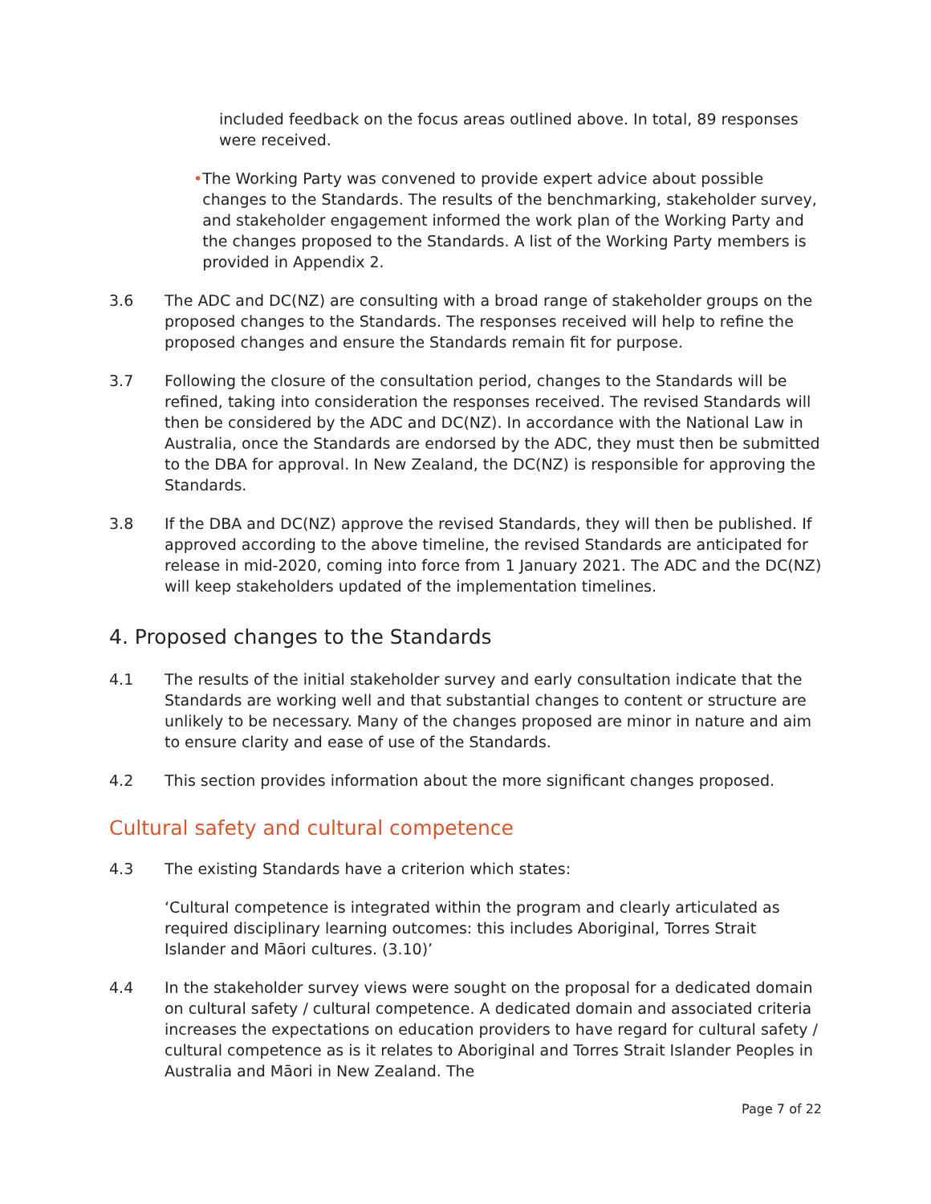included feedback on the focus areas outlined above. In total, 89 responses were received.
• The Working Party was convened to provide expert advice about possible changes to the Standards. The results of the benchmarking, stakeholder survey, and stakeholder engagement informed the work plan of the Working Party and the changes proposed to the Standards. A list of the Working Party members is provided in Appendix 2.
3.6 The ADC and DC(NZ) are consulting with a broad range of stakeholder groups on the proposed changes to the Standards. The responses received will help to refine the proposed changes and ensure the Standards remain fit for purpose.
3.7 Following the closure of the consultation period, changes to the Standards will be refined, taking into consideration the responses received. The revised Standards will then be considered by the ADC and DC(NZ). In accordance with the National Law in Australia, once the Standards are endorsed by the ADC, they must then be submitted to the DBA for approval. In New Zealand, the DC(NZ) is responsible for approving the Standards.
3.8 If the DBA and DC(NZ) approve the revised Standards, they will then be published. If approved according to the above timeline, the revised Standards are anticipated for release in mid-2020, coming into force from 1 January 2021. The ADC and the DC(NZ) will keep stakeholders updated of the implementation timelines.
4. Proposed changes to the Standards
4.1 The results of the initial stakeholder survey and early consultation indicate that the Standards are working well and that substantial changes to content or structure are unlikely to be necessary. Many of the changes proposed are minor in nature and aim to ensure clarity and ease of use of the Standards.
4.2 This section provides information about the more significant changes proposed.
Cultural safety and cultural competence
4.3 The existing Standards have a criterion which states:
‘Cultural competence is integrated within the program and clearly articulated as required disciplinary learning outcomes: this includes Aboriginal, Torres Strait Islander and Māori cultures. (3.10)’
4.4 In the stakeholder survey views were sought on the proposal for a dedicated domain on cultural safety / cultural competence. A dedicated domain and associated criteria increases the expectations on education providers to have regard for cultural safety / cultural competence as is it relates to Aboriginal and Torres Strait Islander Peoples in Australia and Māori in New Zealand. The
Page 7 of 22